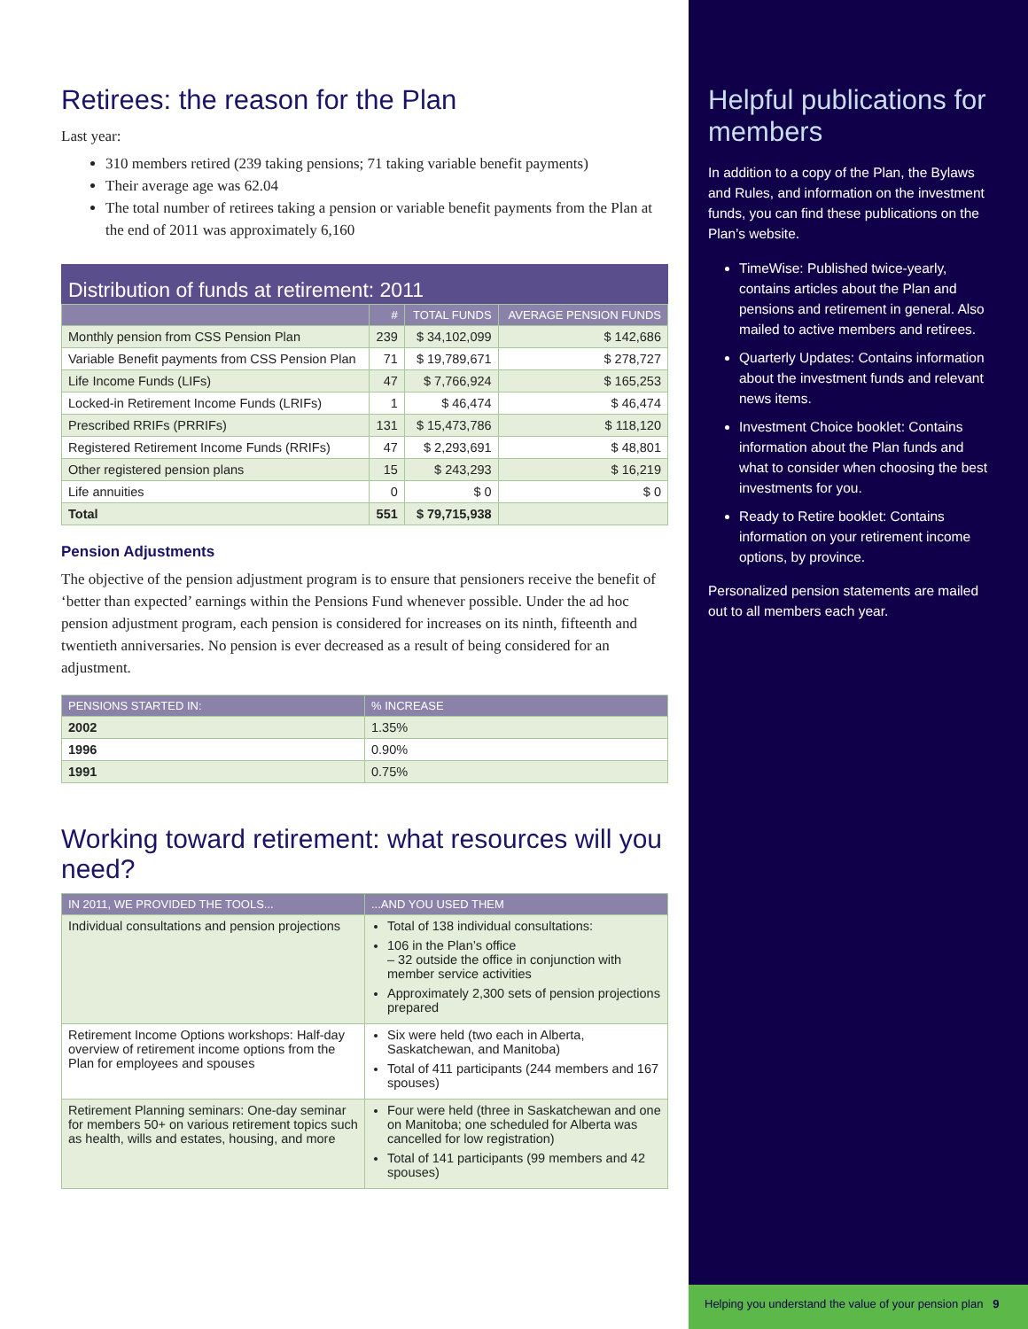Retirees: the reason for the Plan
Last year:
310 members retired (239 taking pensions; 71 taking variable benefit payments)
Their average age was 62.04
The total number of retirees taking a pension or variable benefit payments from the Plan at the end of 2011 was approximately 6,160
Distribution of funds at retirement: 2011
| | # | TOTAL FUNDS | AVERAGE PENSION FUNDS |
| --- | --- | --- | --- |
| Monthly pension from CSS Pension Plan | 239 | $ 34,102,099 | $ 142,686 |
| Variable Benefit payments from CSS Pension Plan | 71 | $ 19,789,671 | $ 278,727 |
| Life Income Funds (LIFs) | 47 | $ 7,766,924 | $ 165,253 |
| Locked-in Retirement Income Funds (LRIFs) | 1 | $ 46,474 | $ 46,474 |
| Prescribed RRIFs (PRRIFs) | 131 | $ 15,473,786 | $ 118,120 |
| Registered Retirement Income Funds (RRIFs) | 47 | $ 2,293,691 | $ 48,801 |
| Other registered pension plans | 15 | $ 243,293 | $ 16,219 |
| Life annuities | 0 | $ 0 | $ 0 |
| Total | 551 | $ 79,715,938 | |
Pension Adjustments
The objective of the pension adjustment program is to ensure that pensioners receive the benefit of ‘better than expected’ earnings within the Pensions Fund whenever possible. Under the ad hoc pension adjustment program, each pension is considered for increases on its ninth, fifteenth and twentieth anniversaries. No pension is ever decreased as a result of being considered for an adjustment.
| PENSIONS STARTED IN: | % INCREASE |
| --- | --- |
| 2002 | 1.35% |
| 1996 | 0.90% |
| 1991 | 0.75% |
Working toward retirement: what resources will you need?
| IN 2011, WE PROVIDED THE TOOLS... | ...AND YOU USED THEM |
| --- | --- |
| Individual consultations and pension projections | Total of 138 individual consultations: 106 in the Plan’s office – 32 outside the office in conjunction with member service activities Approximately 2,300 sets of pension projections prepared |
| Retirement Income Options workshops: Half-day overview of retirement income options from the Plan for employees and spouses | Six were held (two each in Alberta, Saskatchewan, and Manitoba) Total of 411 participants (244 members and 167 spouses) |
| Retirement Planning seminars: One-day seminar for members 50+ on various retirement topics such as health, wills and estates, housing, and more | Four were held (three in Saskatchewan and one on Manitoba; one scheduled for Alberta was cancelled for low registration) Total of 141 participants (99 members and 42 spouses) |
Helpful publications for members
In addition to a copy of the Plan, the Bylaws and Rules, and information on the investment funds, you can find these publications on the Plan’s website.
TimeWise: Published twice-yearly, contains articles about the Plan and pensions and retirement in general. Also mailed to active members and retirees.
Quarterly Updates: Contains information about the investment funds and relevant news items.
Investment Choice booklet: Contains information about the Plan funds and what to consider when choosing the best investments for you.
Ready to Retire booklet: Contains information on your retirement income options, by province.
Personalized pension statements are mailed out to all members each year.
Helping you understand the value of your pension plan 9